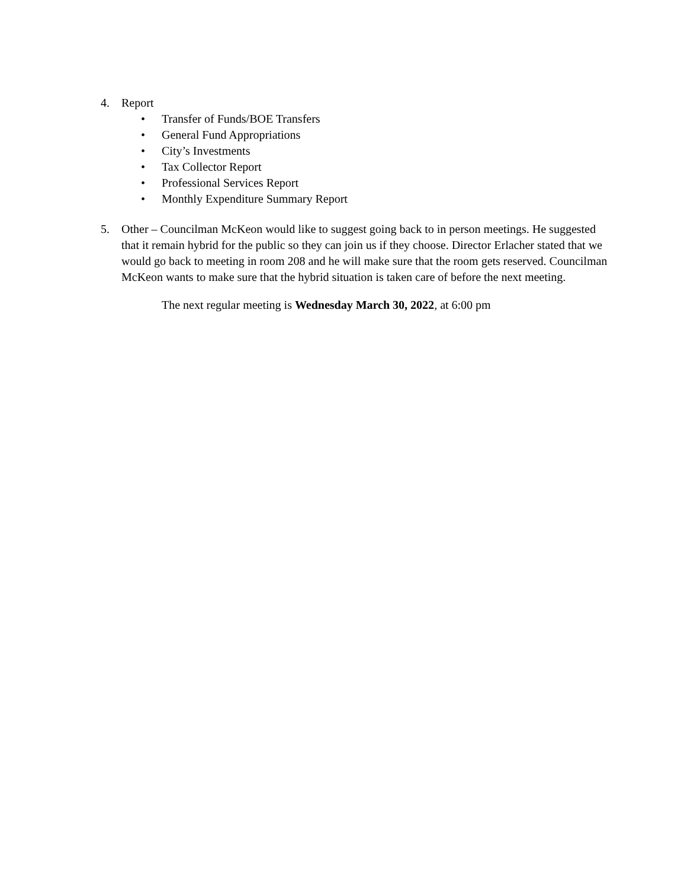4. Report
• Transfer of Funds/BOE Transfers
• General Fund Appropriations
• City’s Investments
• Tax Collector Report
• Professional Services Report
• Monthly Expenditure Summary Report
5. Other – Councilman McKeon would like to suggest going back to in person meetings. He suggested that it remain hybrid for the public so they can join us if they choose. Director Erlacher stated that we would go back to meeting in room 208 and he will make sure that the room gets reserved. Councilman McKeon wants to make sure that the hybrid situation is taken care of before the next meeting.
The next regular meeting is Wednesday March 30, 2022, at 6:00 pm